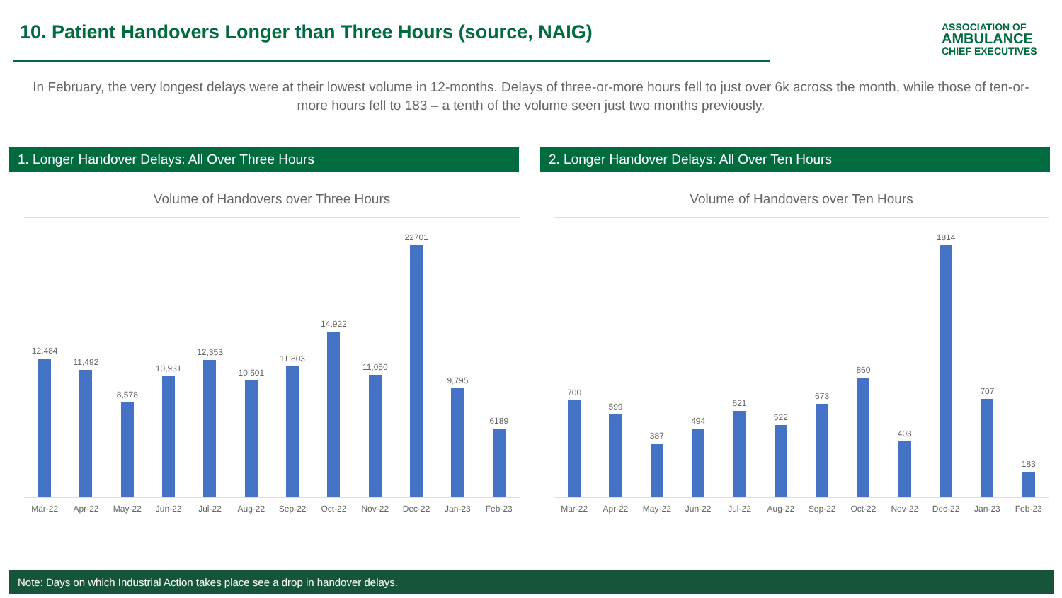10. Patient Handovers Longer than Three Hours (source, NAIG)
ASSOCIATION OF
AMBULANCE
CHIEF EXECUTIVES
In February, the very longest delays were at their lowest volume in 12-months. Delays of three-or-more hours fell to just over 6k across the month, while those of ten-or-more hours fell to 183 – a tenth of the volume seen just two months previously.
1. Longer Handover Delays: All Over Three Hours 2. Longer Handover Delays: All Over Ten Hours
Volume of Handovers over Three Hours
12,484
11,492
8,578
10,931
12,353
10,501
11,803
14,922
11,050
22701
9,795
6189
Mar-22 Apr-22 May-22 Jun-22 Jul-22 Aug-22 Sep-22 Oct-22 Nov-22 Dec-22 Jan-23 Feb-23
Volume of Handovers over Ten Hours
700
599
387
494
621
522
673
860
403
1814
707
183
Mar-22 Apr-22 May-22 Jun-22 Jul-22 Aug-22 Sep-22 Oct-22 Nov-22 Dec-22 Jan-23 Feb-23
Note: Days on which Industrial Action takes place see a drop in handover delays.